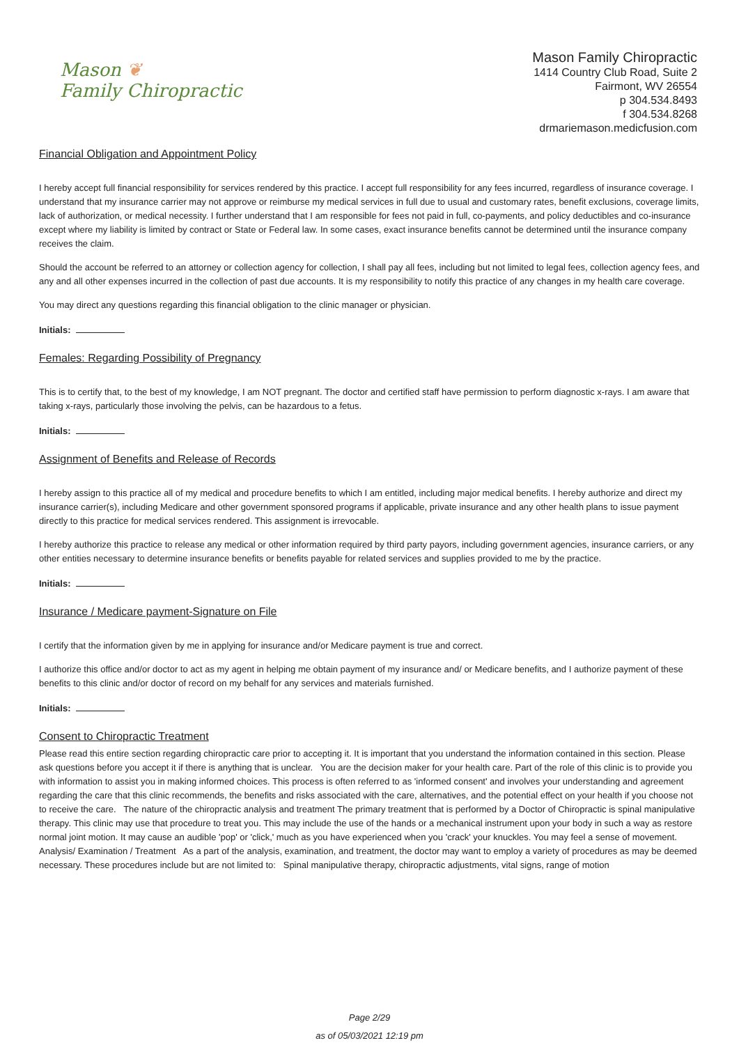Mason ❦
Family Chiropractic
Mason Family Chiropractic
1414 Country Club Road, Suite 2
Fairmont, WV 26554
p 304.534.8493
f 304.534.8268
drmariemason.medicfusion.com
Financial Obligation and Appointment Policy
I hereby accept full financial responsibility for services rendered by this practice. I accept full responsibility for any fees incurred, regardless of insurance coverage. I understand that my insurance carrier may not approve or reimburse my medical services in full due to usual and customary rates, benefit exclusions, coverage limits, lack of authorization, or medical necessity. I further understand that I am responsible for fees not paid in full, co-payments, and policy deductibles and co-insurance except where my liability is limited by contract or State or Federal law. In some cases, exact insurance benefits cannot be determined until the insurance company receives the claim.
Should the account be referred to an attorney or collection agency for collection, I shall pay all fees, including but not limited to legal fees, collection agency fees, and any and all other expenses incurred in the collection of past due accounts. It is my responsibility to notify this practice of any changes in my health care coverage.
You may direct any questions regarding this financial obligation to the clinic manager or physician.
Initials:
Females: Regarding Possibility of Pregnancy
This is to certify that, to the best of my knowledge, I am NOT pregnant. The doctor and certified staff have permission to perform diagnostic x-rays. I am aware that taking x-rays, particularly those involving the pelvis, can be hazardous to a fetus.
Initials:
Assignment of Benefits and Release of Records
I hereby assign to this practice all of my medical and procedure benefits to which I am entitled, including major medical benefits. I hereby authorize and direct my insurance carrier(s), including Medicare and other government sponsored programs if applicable, private insurance and any other health plans to issue payment directly to this practice for medical services rendered. This assignment is irrevocable.
I hereby authorize this practice to release any medical or other information required by third party payors, including government agencies, insurance carriers, or any other entities necessary to determine insurance benefits or benefits payable for related services and supplies provided to me by the practice.
Initials:
Insurance / Medicare payment-Signature on File
I certify that the information given by me in applying for insurance and/or Medicare payment is true and correct.
I authorize this office and/or doctor to act as my agent in helping me obtain payment of my insurance and/ or Medicare benefits, and I authorize payment of these benefits to this clinic and/or doctor of record on my behalf for any services and materials furnished.
Initials:
Consent to Chiropractic Treatment
Please read this entire section regarding chiropractic care prior to accepting it. It is important that you understand the information contained in this section. Please ask questions before you accept it if there is anything that is unclear. You are the decision maker for your health care. Part of the role of this clinic is to provide you with information to assist you in making informed choices. This process is often referred to as 'informed consent' and involves your understanding and agreement regarding the care that this clinic recommends, the benefits and risks associated with the care, alternatives, and the potential effect on your health if you choose not to receive the care. The nature of the chiropractic analysis and treatment The primary treatment that is performed by a Doctor of Chiropractic is spinal manipulative therapy. This clinic may use that procedure to treat you. This may include the use of the hands or a mechanical instrument upon your body in such a way as restore normal joint motion. It may cause an audible 'pop' or 'click,' much as you have experienced when you 'crack' your knuckles. You may feel a sense of movement. Analysis/ Examination / Treatment As a part of the analysis, examination, and treatment, the doctor may want to employ a variety of procedures as may be deemed necessary. These procedures include but are not limited to: Spinal manipulative therapy, chiropractic adjustments, vital signs, range of motion
Page 2/29
as of 05/03/2021 12:19 pm